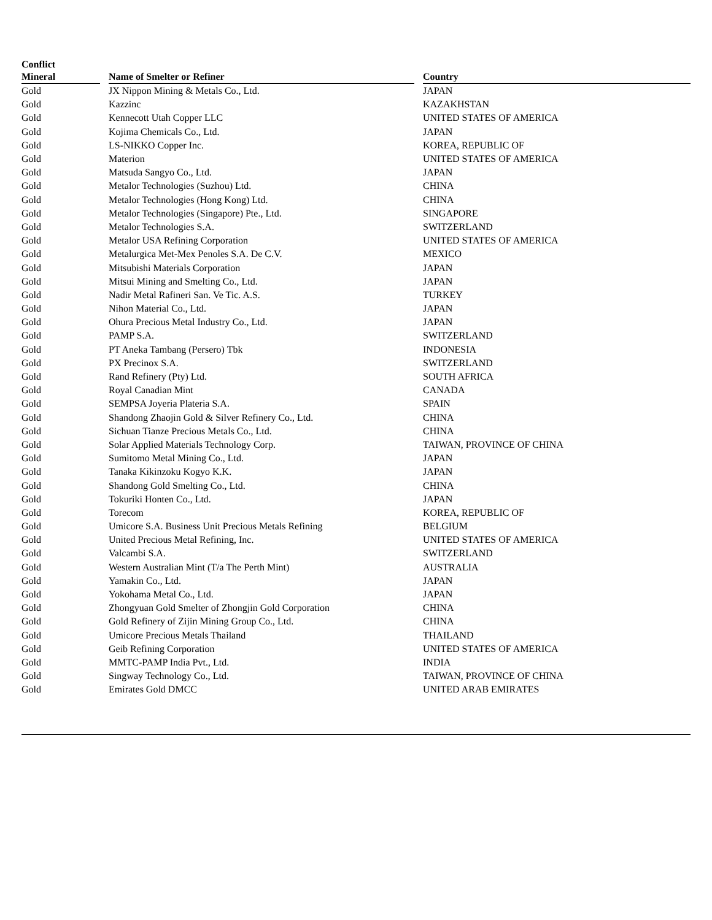| Conflict Mineral | | Name of Smelter or Refiner | | Country |
| --- | --- | --- | --- | --- |
| Gold | | JX Nippon Mining & Metals Co., Ltd. | | JAPAN |
| Gold | | Kazzinc | | KAZAKHSTAN |
| Gold | | Kennecott Utah Copper LLC | | UNITED STATES OF AMERICA |
| Gold | | Kojima Chemicals Co., Ltd. | | JAPAN |
| Gold | | LS-NIKKO Copper Inc. | | KOREA, REPUBLIC OF |
| Gold | | Materion | | UNITED STATES OF AMERICA |
| Gold | | Matsuda Sangyo Co., Ltd. | | JAPAN |
| Gold | | Metalor Technologies (Suzhou) Ltd. | | CHINA |
| Gold | | Metalor Technologies (Hong Kong) Ltd. | | CHINA |
| Gold | | Metalor Technologies (Singapore) Pte., Ltd. | | SINGAPORE |
| Gold | | Metalor Technologies S.A. | | SWITZERLAND |
| Gold | | Metalor USA Refining Corporation | | UNITED STATES OF AMERICA |
| Gold | | Metalurgica Met-Mex Penoles S.A. De C.V. | | MEXICO |
| Gold | | Mitsubishi Materials Corporation | | JAPAN |
| Gold | | Mitsui Mining and Smelting Co., Ltd. | | JAPAN |
| Gold | | Nadir Metal Rafineri San. Ve Tic. A.S. | | TURKEY |
| Gold | | Nihon Material Co., Ltd. | | JAPAN |
| Gold | | Ohura Precious Metal Industry Co., Ltd. | | JAPAN |
| Gold | | PAMP S.A. | | SWITZERLAND |
| Gold | | PT Aneka Tambang (Persero) Tbk | | INDONESIA |
| Gold | | PX Precinox S.A. | | SWITZERLAND |
| Gold | | Rand Refinery (Pty) Ltd. | | SOUTH AFRICA |
| Gold | | Royal Canadian Mint | | CANADA |
| Gold | | SEMPSA Joyeria Plateria S.A. | | SPAIN |
| Gold | | Shandong Zhaojin Gold & Silver Refinery Co., Ltd. | | CHINA |
| Gold | | Sichuan Tianze Precious Metals Co., Ltd. | | CHINA |
| Gold | | Solar Applied Materials Technology Corp. | | TAIWAN, PROVINCE OF CHINA |
| Gold | | Sumitomo Metal Mining Co., Ltd. | | JAPAN |
| Gold | | Tanaka Kikinzoku Kogyo K.K. | | JAPAN |
| Gold | | Shandong Gold Smelting Co., Ltd. | | CHINA |
| Gold | | Tokuriki Honten Co., Ltd. | | JAPAN |
| Gold | | Torecom | | KOREA, REPUBLIC OF |
| Gold | | Umicore S.A. Business Unit Precious Metals Refining | | BELGIUM |
| Gold | | United Precious Metal Refining, Inc. | | UNITED STATES OF AMERICA |
| Gold | | Valcambi S.A. | | SWITZERLAND |
| Gold | | Western Australian Mint (T/a The Perth Mint) | | AUSTRALIA |
| Gold | | Yamakin Co., Ltd. | | JAPAN |
| Gold | | Yokohama Metal Co., Ltd. | | JAPAN |
| Gold | | Zhongyuan Gold Smelter of Zhongjin Gold Corporation | | CHINA |
| Gold | | Gold Refinery of Zijin Mining Group Co., Ltd. | | CHINA |
| Gold | | Umicore Precious Metals Thailand | | THAILAND |
| Gold | | Geib Refining Corporation | | UNITED STATES OF AMERICA |
| Gold | | MMTC-PAMP India Pvt., Ltd. | | INDIA |
| Gold | | Singway Technology Co., Ltd. | | TAIWAN, PROVINCE OF CHINA |
| Gold | | Emirates Gold DMCC | | UNITED ARAB EMIRATES |